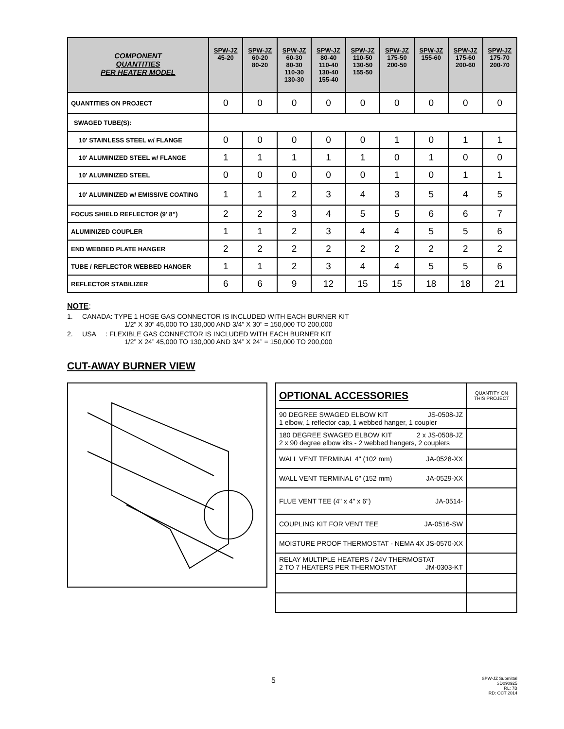| COMPONENT QUANTITIES PER HEATER MODEL | SPW-JZ 45-20 | SPW-JZ 60-20 80-20 | SPW-JZ 60-30 80-30 110-30 130-30 | SPW-JZ 80-40 110-40 130-40 155-40 | SPW-JZ 110-50 130-50 155-50 | SPW-JZ 175-50 200-50 | SPW-JZ 155-60 | SPW-JZ 175-60 200-60 | SPW-JZ 175-70 200-70 |
| --- | --- | --- | --- | --- | --- | --- | --- | --- | --- |
| QUANTITIES ON PROJECT | 0 | 0 | 0 | 0 | 0 | 0 | 0 | 0 | 0 |
| SWAGED TUBE(S): | | | | | | | | | |
| 10' STAINLESS STEEL w/ FLANGE | 0 | 0 | 0 | 0 | 0 | 1 | 0 | 1 | 1 |
| 10' ALUMINIZED STEEL w/ FLANGE | 1 | 1 | 1 | 1 | 1 | 0 | 1 | 0 | 0 |
| 10' ALUMINIZED STEEL | 0 | 0 | 0 | 0 | 0 | 1 | 0 | 1 | 1 |
| 10' ALUMINIZED w/ EMISSIVE COATING | 1 | 1 | 2 | 3 | 4 | 3 | 5 | 4 | 5 |
| FOCUS SHIELD REFLECTOR (9' 8”) | 2 | 2 | 3 | 4 | 5 | 5 | 6 | 6 | 7 |
| ALUMINIZED COUPLER | 1 | 1 | 2 | 3 | 4 | 4 | 5 | 5 | 6 |
| END WEBBED PLATE HANGER | 2 | 2 | 2 | 2 | 2 | 2 | 2 | 2 | 2 |
| TUBE / REFLECTOR WEBBED HANGER | 1 | 1 | 2 | 3 | 4 | 4 | 5 | 5 | 6 |
| REFLECTOR STABILIZER | 6 | 6 | 9 | 12 | 15 | 15 | 18 | 18 | 21 |
NOTE:
1. CANADA: TYPE 1 HOSE GAS CONNECTOR IS INCLUDED WITH EACH BURNER KIT
1/2” X 30” 45,000 TO 130,000 AND 3/4” X 30” = 150,000 TO 200,000
2. USA : FLEXIBLE GAS CONNECTOR IS INCLUDED WITH EACH BURNER KIT
1/2” X 24” 45,000 TO 130,000 AND 3/4” X 24” = 150,000 TO 200,000
CUT-AWAY BURNER VIEW
| OPTIONAL ACCESSORIES | QUANTITY ON THIS PROJECT |
| 90 DEGREE SWAGED ELBOW KIT JS-0508-JZ 1 elbow, 1 reflector cap, 1 webbed hanger, 1 coupler | |
| 180 DEGREE SWAGED ELBOW KIT 2 x JS-0508-JZ 2 x 90 degree elbow kits - 2 webbed hangers, 2 couplers | |
| WALL VENT TERMINAL 4" (102 mm) JA-0528-XX | |
| WALL VENT TERMINAL 6" (152 mm) JA-0529-XX | |
| FLUE VENT TEE (4" x 4" x 6") JA-0514- | |
| COUPLING KIT FOR VENT TEE JA-0516-SW | |
| MOISTURE PROOF THERMOSTAT - NEMA 4X JS-0570-XX | |
| RELAY MULTIPLE HEATERS / 24V THERMOSTAT 2 TO 7 HEATERS PER THERMOSTAT JM-0303-KT | |
5
SPW-JZ Submittal
SD090925
RL: 7B
RD: OCT 2014